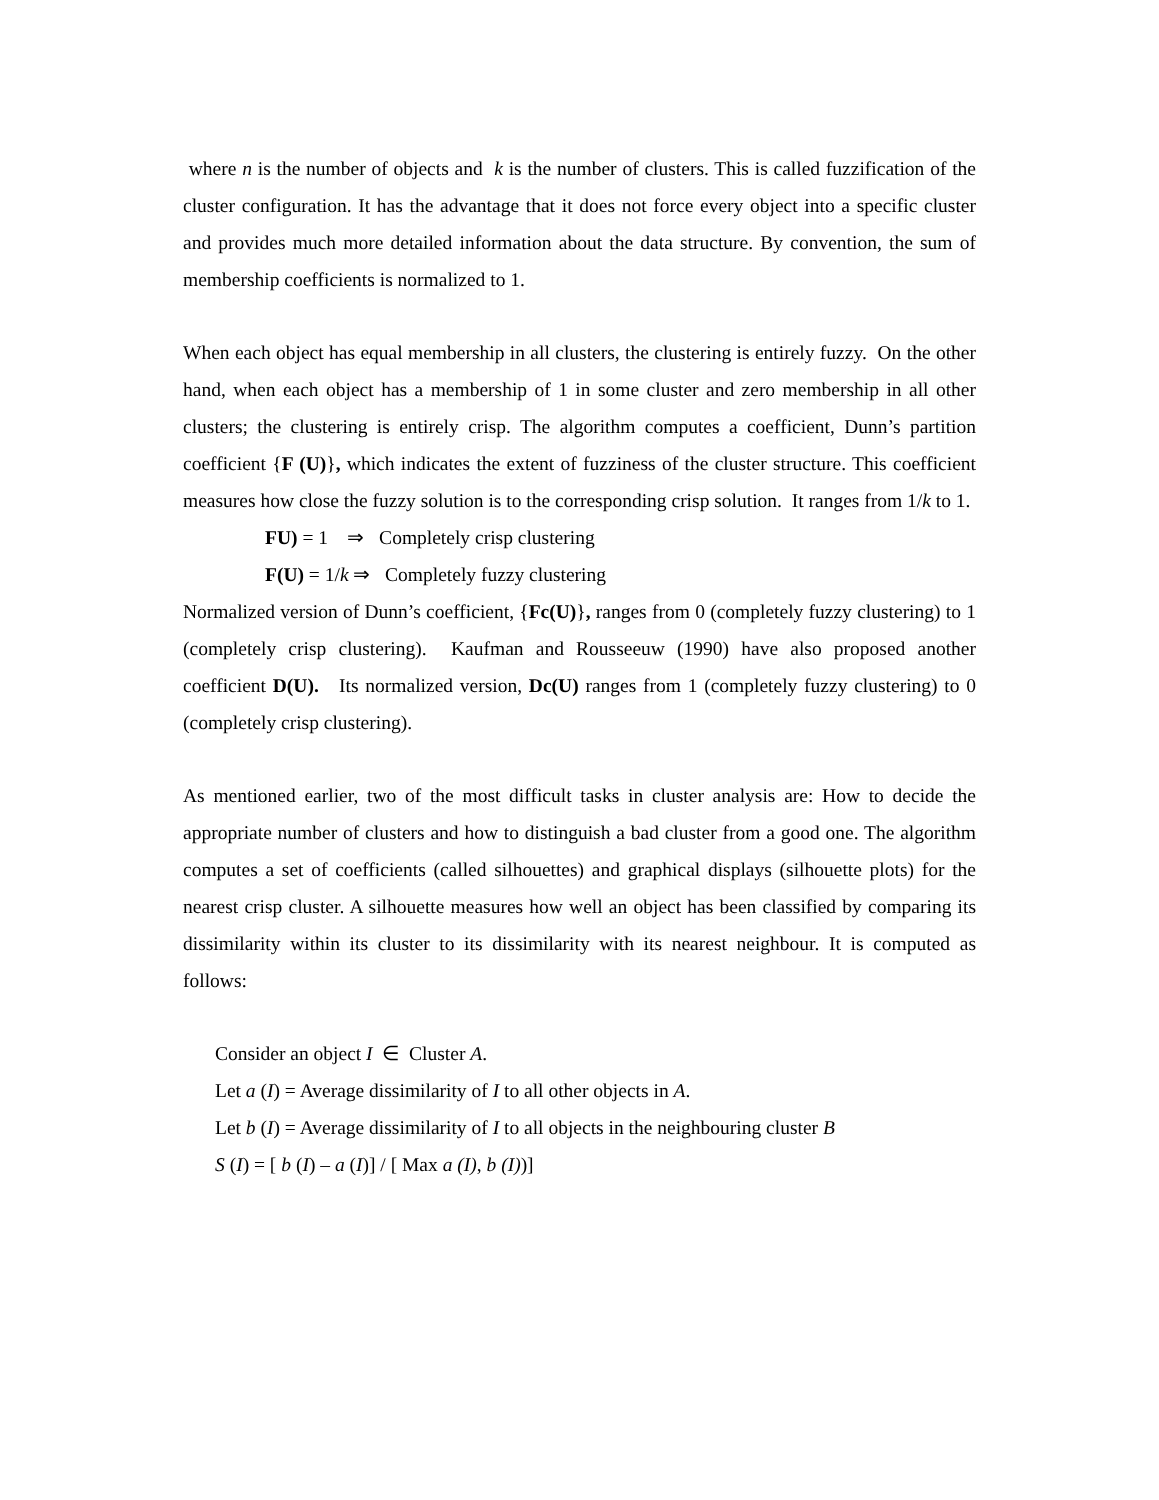where n is the number of objects and k is the number of clusters. This is called fuzzification of the cluster configuration. It has the advantage that it does not force every object into a specific cluster and provides much more detailed information about the data structure. By convention, the sum of membership coefficients is normalized to 1.
When each object has equal membership in all clusters, the clustering is entirely fuzzy. On the other hand, when each object has a membership of 1 in some cluster and zero membership in all other clusters; the clustering is entirely crisp. The algorithm computes a coefficient, Dunn’s partition coefficient {F (U)}, which indicates the extent of fuzziness of the cluster structure. This coefficient measures how close the fuzzy solution is to the corresponding crisp solution. It ranges from 1/k to 1.
FU) = 1 ⇒ Completely crisp clustering
F(U) = 1/k ⇒ Completely fuzzy clustering
Normalized version of Dunn’s coefficient, {Fc(U)}, ranges from 0 (completely fuzzy clustering) to 1 (completely crisp clustering). Kaufman and Rousseeuw (1990) have also proposed another coefficient D(U). Its normalized version, Dc(U) ranges from 1 (completely fuzzy clustering) to 0 (completely crisp clustering).
As mentioned earlier, two of the most difficult tasks in cluster analysis are: How to decide the appropriate number of clusters and how to distinguish a bad cluster from a good one. The algorithm computes a set of coefficients (called silhouettes) and graphical displays (silhouette plots) for the nearest crisp cluster. A silhouette measures how well an object has been classified by comparing its dissimilarity within its cluster to its dissimilarity with its nearest neighbour. It is computed as follows:
Consider an object I ∈ Cluster A.
Let a (I) = Average dissimilarity of I to all other objects in A.
Let b (I) = Average dissimilarity of I to all objects in the neighbouring cluster B
S (I) = [ b (I) – a (I)] / [ Max a (I), b (I))]